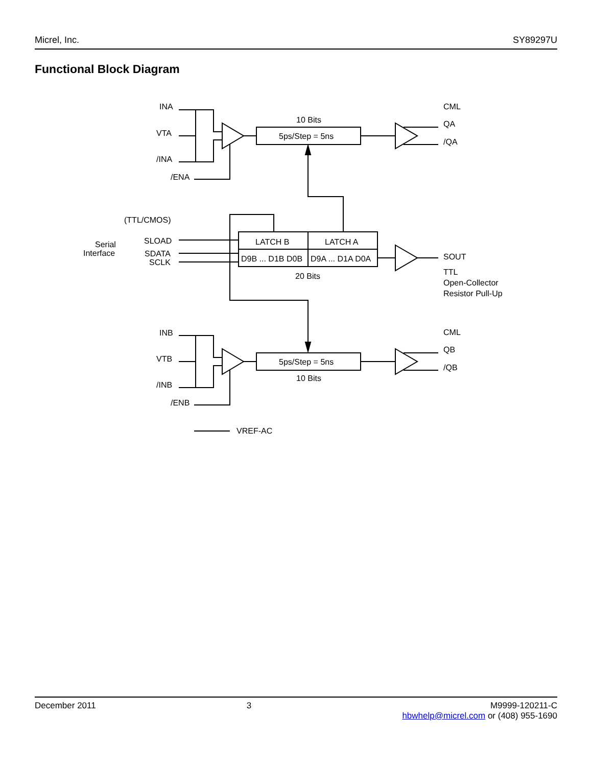Micrel, Inc. SY89297U
Functional Block Diagram
INA
VTA
/INA
/ENA
10 Bits
5ps/Step = 5ns
CML
QA
/QA
(TTL/CMOS)
Serial
Interface
SLOAD
SDATA
SCLK
LATCH B
LATCH A
D9B ... D1B D0B
D9A ... D1A D0A
20 Bits
SOUT
TTL
Open-Collector
Resistor Pull-Up
INB
VTB
/INB
/ENB
5ps/Step = 5ns
10 Bits
CML
QB
/QB
VREF-AC
December 2011 3 M9999-120211-C
hbwhelp@micrel.com or (408) 955-1690